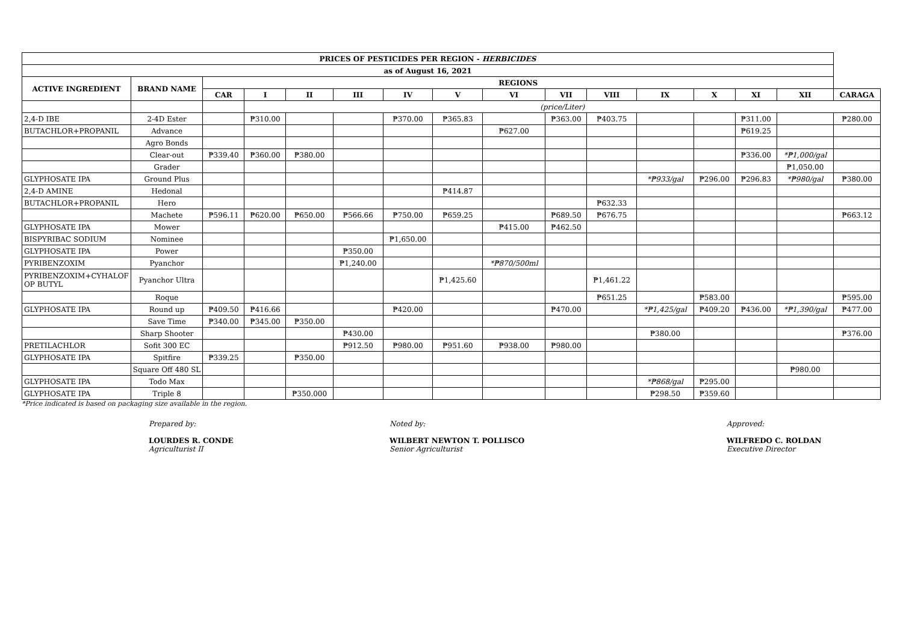| PRICES OF PESTICIDES PER REGION - HERBICIDES | | | | | | | | | | | | | | | |
| --- | --- | --- | --- | --- | --- | --- | --- | --- | --- | --- | --- | --- | --- | --- | --- |
| as of August 16, 2021 | | | | | | | | | | | | | | | |
| ACTIVE INGREDIENT | BRAND NAME | REGIONS | | | | | | | | | | | | | |
| | | CAR | I | II | III | IV | V | VI | VII | VIII | IX | X | XI | XII | CARAGA |
| | | | (price/Liter) | | | | | | | | | | | | |
| 2,4-D IBE | 2-4D Ester | | ₱310.00 | | | ₱370.00 | ₱365.83 | | ₱363.00 | ₱403.75 | | | ₱311.00 | | ₱280.00 |
| BUTACHLOR+PROPANIL | Advance | | | | | | | ₱627.00 | | | | | ₱619.25 | | |
| | Agro Bonds | | | | | | | | | | | | | | |
| | Clear-out | ₱339.40 | ₱360.00 | ₱380.00 | | | | | | | | | ₱336.00 | *₱1,000/gal | |
| | Grader | | | | | | | | | | | | | ₱1,050.00 | |
| GLYPHOSATE IPA | Ground Plus | | | | | | | | | | *₱933/gal | ₱296.00 | ₱296.83 | *₱980/gal | ₱380.00 |
| 2,4-D AMINE | Hedonal | | | | | | ₱414.87 | | | | | | | | |
| BUTACHLOR+PROPANIL | Hero | | | | | | | | | ₱632.33 | | | | | |
| | Machete | ₱596.11 | ₱620.00 | ₱650.00 | ₱566.66 | ₱750.00 | ₱659.25 | | ₱689.50 | ₱676.75 | | | | | ₱663.12 |
| GLYPHOSATE IPA | Mower | | | | | | | ₱415.00 | ₱462.50 | | | | | | |
| BISPYRIBAC SODIUM | Nominee | | | | | ₱1,650.00 | | | | | | | | | |
| GLYPHOSATE IPA | Power | | | | ₱350.00 | | | | | | | | | | |
| PYRIBENZOXIM | Pyanchor | | | | ₱1,240.00 | | | *₱870/500ml | | | | | | | |
| PYRIBENZOXIM+CYHALOF OP BUTYL | Pyanchor Ultra | | | | | | ₱1,425.60 | | | ₱1,461.22 | | | | | |
| | Roque | | | | | | | | | ₱651.25 | | ₱583.00 | | | ₱595.00 |
| GLYPHOSATE IPA | Round up | ₱409.50 | ₱416.66 | | | ₱420.00 | | | ₱470.00 | | *₱1,425/gal | ₱409.20 | ₱436.00 | *₱1,390/gal | ₱477.00 |
| | Save Time | ₱340.00 | ₱345.00 | ₱350.00 | | | | | | | | | | | |
| | Sharp Shooter | | | | ₱430.00 | | | | | | ₱380.00 | | | | ₱376.00 |
| PRETILACHLOR | Sofit 300 EC | | | | ₱912.50 | ₱980.00 | ₱951.60 | ₱938.00 | ₱980.00 | | | | | | |
| GLYPHOSATE IPA | Spitfire | ₱339.25 | | ₱350.00 | | | | | | | | | | | |
| | Square Off 480 SL | | | | | | | | | | | | | ₱980.00 | |
| GLYPHOSATE IPA | Todo Max | | | | | | | | | | *₱868/gal | ₱295.00 | | | |
| GLYPHOSATE IPA | Triple 8 | | | ₱350.000 | | | | | | | ₱298.50 | ₱359.60 | | | |
*Price indicated is based on packaging size available in the region.
Prepared by:
LOURDES R. CONDE
Agriculturist II
Noted by:
WILBERT NEWTON T. POLLISCO
Senior Agriculturist
Approved:
WILFREDO C. ROLDAN
Executive Director